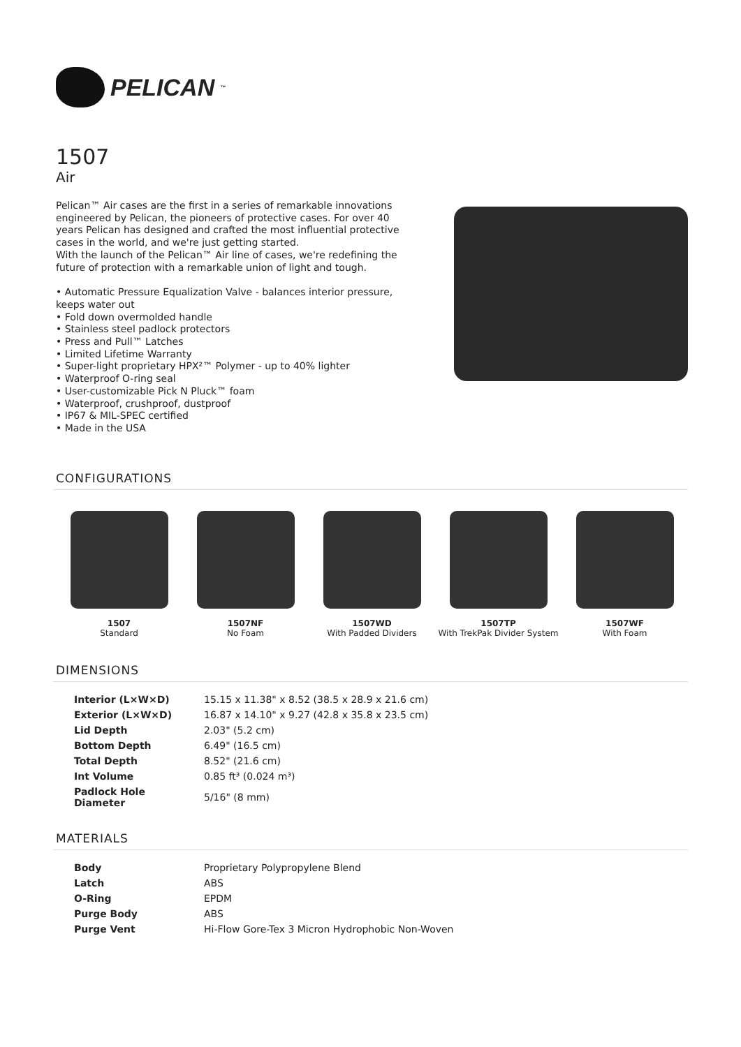PELICAN<sup>™</sup>
1507
Air
Pelican™ Air cases are the first in a series of remarkable innovations engineered by Pelican, the pioneers of protective cases. For over 40 years Pelican has designed and crafted the most influential protective cases in the world, and we're just getting started.
With the launch of the Pelican™ Air line of cases, we're redefining the future of protection with a remarkable union of light and tough.
• Automatic Pressure Equalization Valve - balances interior pressure, keeps water out
• Fold down overmolded handle
• Stainless steel padlock protectors
• Press and Pull™ Latches
• Limited Lifetime Warranty
• Super-light proprietary HPX²™ Polymer - up to 40% lighter
• Waterproof O-ring seal
• User-customizable Pick N Pluck™ foam
• Waterproof, crushproof, dustproof
• IP67 & MIL-SPEC certified
• Made in the USA
CONFIGURATIONS
1507
Standard
1507NF
No Foam
1507WD
With Padded Dividers
1507TP
With TrekPak Divider System
1507WF
With Foam
DIMENSIONS
| Interior (L×W×D) | 15.15 x 11.38" x 8.52 (38.5 x 28.9 x 21.6 cm) |
| Exterior (L×W×D) | 16.87 x 14.10" x 9.27 (42.8 x 35.8 x 23.5 cm) |
| Lid Depth | 2.03" (5.2 cm) |
| Bottom Depth | 6.49" (16.5 cm) |
| Total Depth | 8.52" (21.6 cm) |
| Int Volume | 0.85 ft³ (0.024 m³) |
| Padlock Hole Diameter | 5/16" (8 mm) |
MATERIALS
| Body | Proprietary Polypropylene Blend |
| Latch | ABS |
| O-Ring | EPDM |
| Purge Body | ABS |
| Purge Vent | Hi-Flow Gore-Tex 3 Micron Hydrophobic Non-Woven |